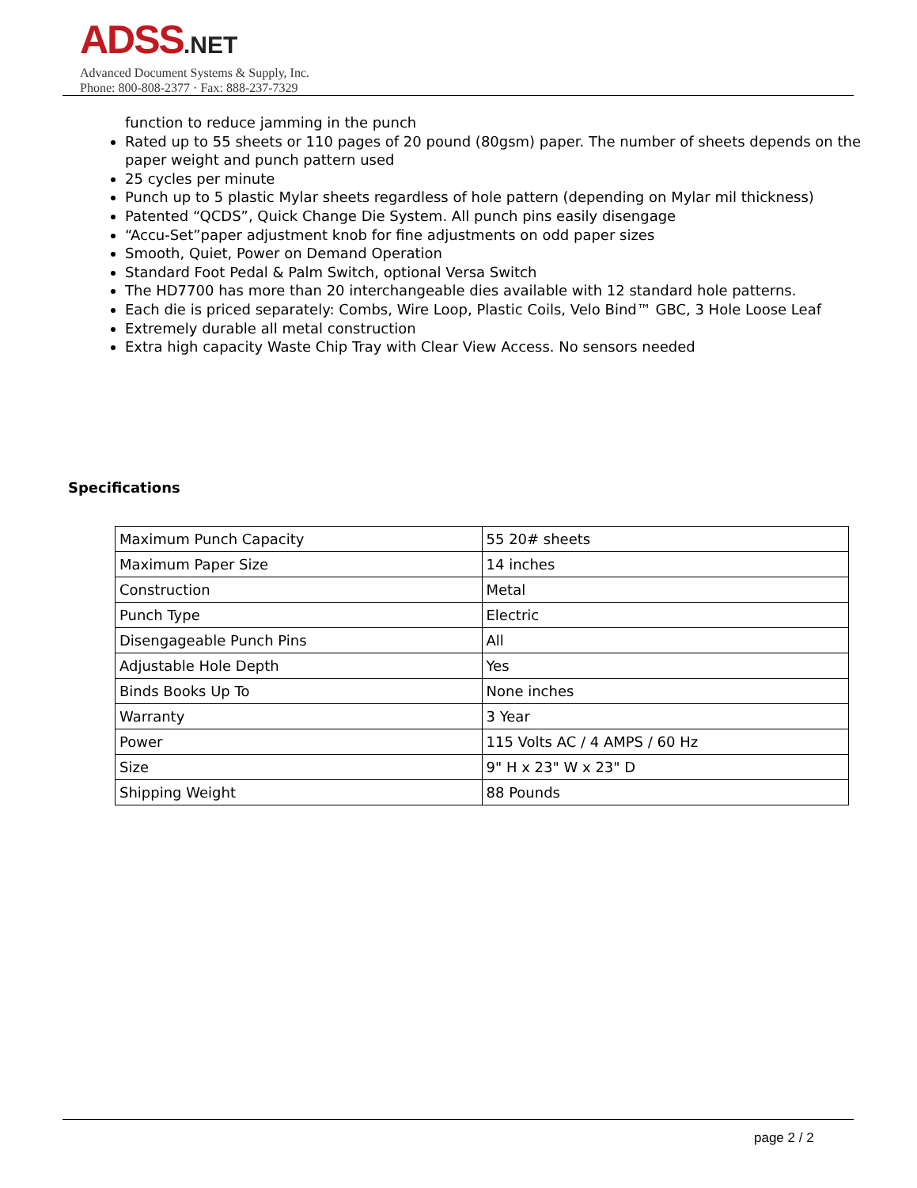ADSS.NET
Advanced Document Systems & Supply, Inc.
Phone: 800-808-2377 · Fax: 888-237-7329
function to reduce jamming in the punch
Rated up to 55 sheets or 110 pages of 20 pound (80gsm) paper. The number of sheets depends on the paper weight and punch pattern used
25 cycles per minute
Punch up to 5 plastic Mylar sheets regardless of hole pattern (depending on Mylar mil thickness)
Patented “QCDS”, Quick Change Die System. All punch pins easily disengage
“Accu-Set”paper adjustment knob for fine adjustments on odd paper sizes
Smooth, Quiet, Power on Demand Operation
Standard Foot Pedal & Palm Switch, optional Versa Switch
The HD7700 has more than 20 interchangeable dies available with 12 standard hole patterns.
Each die is priced separately: Combs, Wire Loop, Plastic Coils, Velo Bind™ GBC, 3 Hole Loose Leaf
Extremely durable all metal construction
Extra high capacity Waste Chip Tray with Clear View Access. No sensors needed
Specifications
| Maximum Punch Capacity | 55 20# sheets |
| Maximum Paper Size | 14 inches |
| Construction | Metal |
| Punch Type | Electric |
| Disengageable Punch Pins | All |
| Adjustable Hole Depth | Yes |
| Binds Books Up To | None inches |
| Warranty | 3 Year |
| Power | 115 Volts AC / 4 AMPS / 60 Hz |
| Size | 9" H x 23" W x 23" D |
| Shipping Weight | 88 Pounds |
page 2 / 2